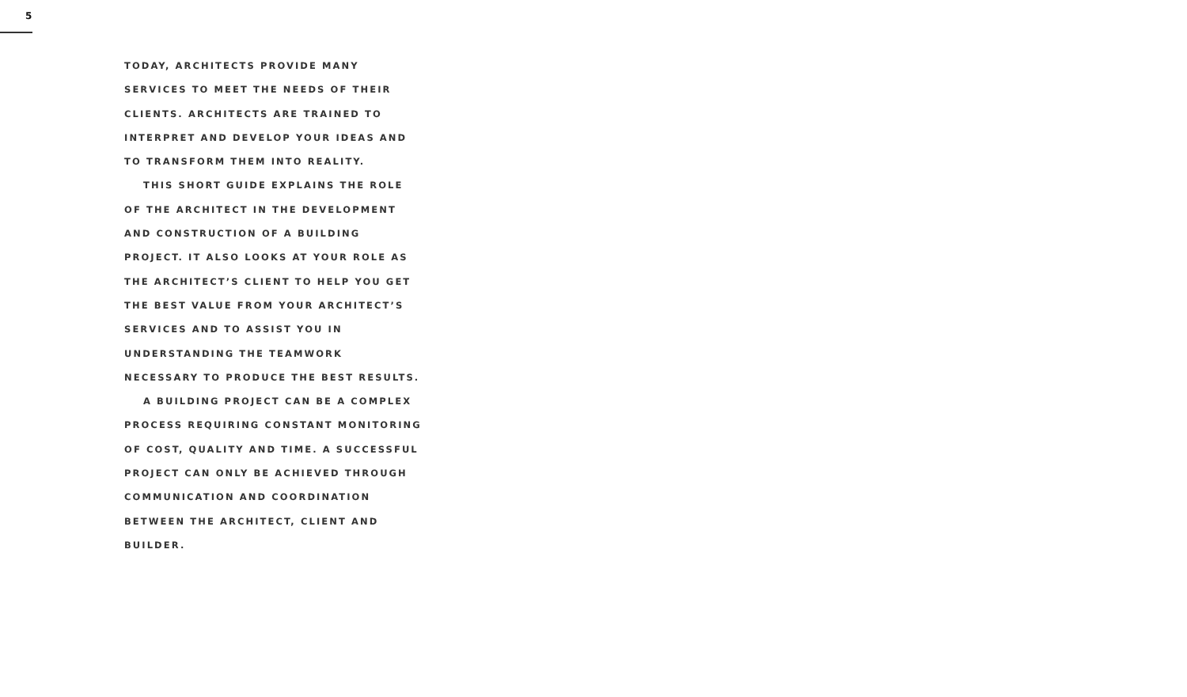5
TODAY, ARCHITECTS PROVIDE MANY
SERVICES TO MEET THE NEEDS OF THEIR
CLIENTS. ARCHITECTS ARE TRAINED TO
INTERPRET AND DEVELOP YOUR IDEAS AND
TO TRANSFORM THEM INTO REALITY.
THIS SHORT GUIDE EXPLAINS THE ROLE
OF THE ARCHITECT IN THE DEVELOPMENT
AND CONSTRUCTION OF A BUILDING
PROJECT. IT ALSO LOOKS AT YOUR ROLE AS
THE ARCHITECT’S CLIENT TO HELP YOU GET
THE BEST VALUE FROM YOUR ARCHITECT’S
SERVICES AND TO ASSIST YOU IN
UNDERSTANDING THE TEAMWORK
NECESSARY TO PRODUCE THE BEST RESULTS.
A BUILDING PROJECT CAN BE A COMPLEX
PROCESS REQUIRING CONSTANT MONITORING
OF COST, QUALITY AND TIME. A SUCCESSFUL
PROJECT CAN ONLY BE ACHIEVED THROUGH
COMMUNICATION AND COORDINATION
BETWEEN THE ARCHITECT, CLIENT AND
BUILDER.